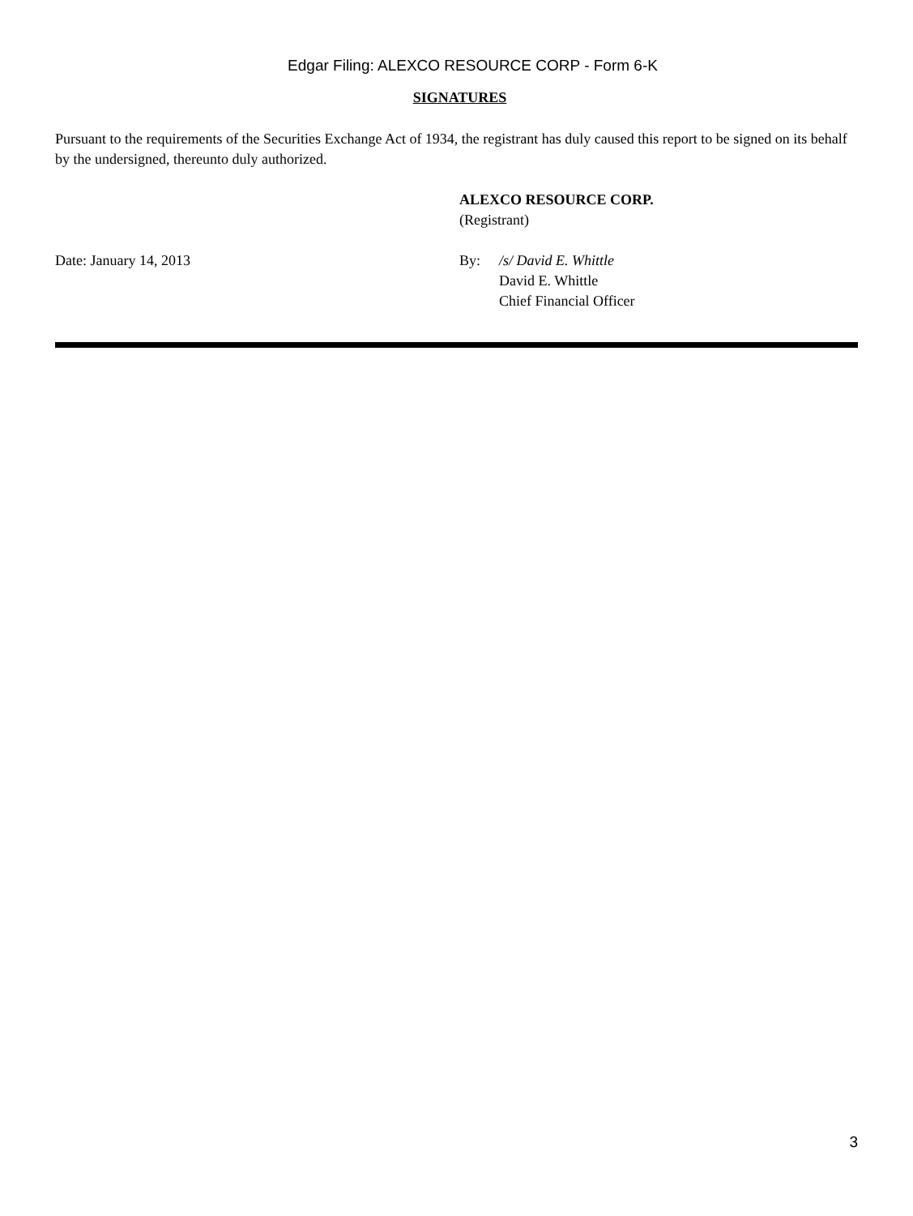Edgar Filing: ALEXCO RESOURCE CORP - Form 6-K
SIGNATURES
Pursuant to the requirements of the Securities Exchange Act of 1934, the registrant has duly caused this report to be signed on its behalf by the undersigned, thereunto duly authorized.
ALEXCO RESOURCE CORP.
(Registrant)
Date: January 14, 2013 By: /s/ David E. Whittle
David E. Whittle
Chief Financial Officer
3